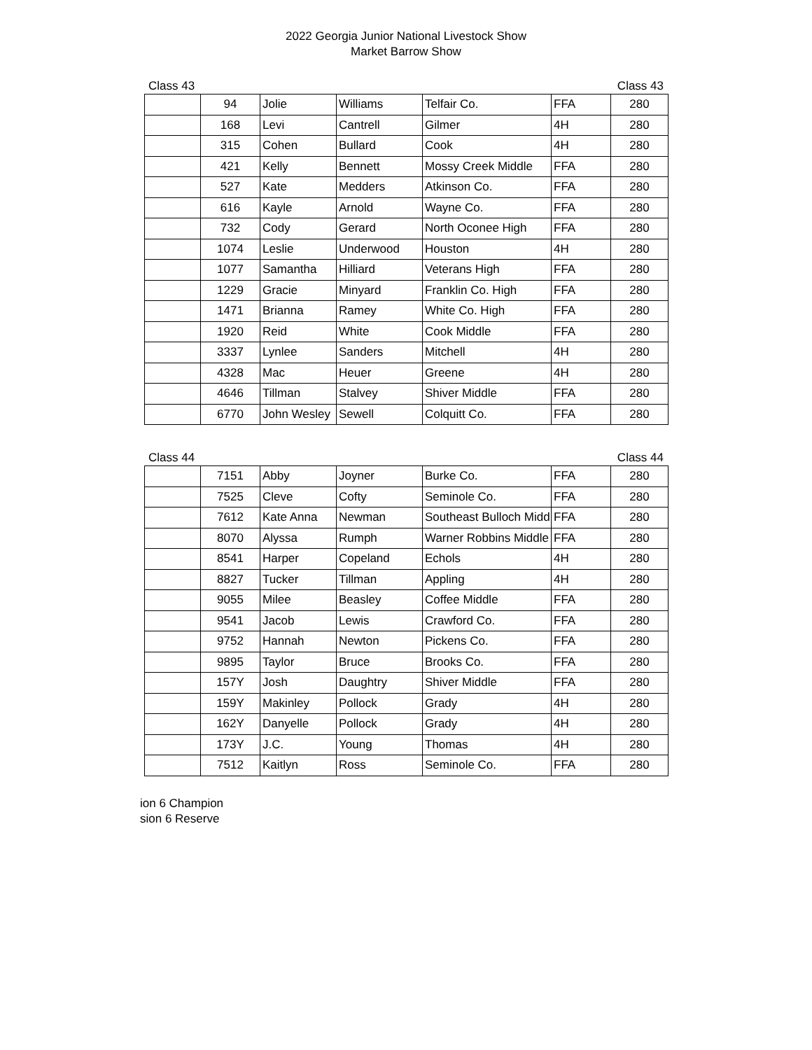2022 Georgia Junior National Livestock Show
Market Barrow Show
Class 43 Class 43
| | 94 | Jolie | Williams | Telfair Co. | FFA | 280 |
| | 168 | Levi | Cantrell | Gilmer | 4H | 280 |
| | 315 | Cohen | Bullard | Cook | 4H | 280 |
| | 421 | Kelly | Bennett | Mossy Creek Middle | FFA | 280 |
| | 527 | Kate | Medders | Atkinson Co. | FFA | 280 |
| | 616 | Kayle | Arnold | Wayne Co. | FFA | 280 |
| | 732 | Cody | Gerard | North Oconee High | FFA | 280 |
| | 1074 | Leslie | Underwood | Houston | 4H | 280 |
| | 1077 | Samantha | Hilliard | Veterans High | FFA | 280 |
| | 1229 | Gracie | Minyard | Franklin Co. High | FFA | 280 |
| | 1471 | Brianna | Ramey | White Co. High | FFA | 280 |
| | 1920 | Reid | White | Cook Middle | FFA | 280 |
| | 3337 | Lynlee | Sanders | Mitchell | 4H | 280 |
| | 4328 | Mac | Heuer | Greene | 4H | 280 |
| | 4646 | Tillman | Stalvey | Shiver Middle | FFA | 280 |
| | 6770 | John Wesley | Sewell | Colquitt Co. | FFA | 280 |
Class 44 Class 44
| | 7151 | Abby | Joyner | Burke Co. | FFA | 280 |
| | 7525 | Cleve | Cofty | Seminole Co. | FFA | 280 |
| | 7612 | Kate Anna | Newman | Southeast Bulloch Midd | FFA | 280 |
| | 8070 | Alyssa | Rumph | Warner Robbins Middle | FFA | 280 |
| | 8541 | Harper | Copeland | Echols | 4H | 280 |
| | 8827 | Tucker | Tillman | Appling | 4H | 280 |
| | 9055 | Milee | Beasley | Coffee Middle | FFA | 280 |
| | 9541 | Jacob | Lewis | Crawford Co. | FFA | 280 |
| | 9752 | Hannah | Newton | Pickens Co. | FFA | 280 |
| | 9895 | Taylor | Bruce | Brooks Co. | FFA | 280 |
| | 157Y | Josh | Daughtry | Shiver Middle | FFA | 280 |
| | 159Y | Makinley | Pollock | Grady | 4H | 280 |
| | 162Y | Danyelle | Pollock | Grady | 4H | 280 |
| | 173Y | J.C. | Young | Thomas | 4H | 280 |
| | 7512 | Kaitlyn | Ross | Seminole Co. | FFA | 280 |
ion 6 Champion
sion 6 Reserve